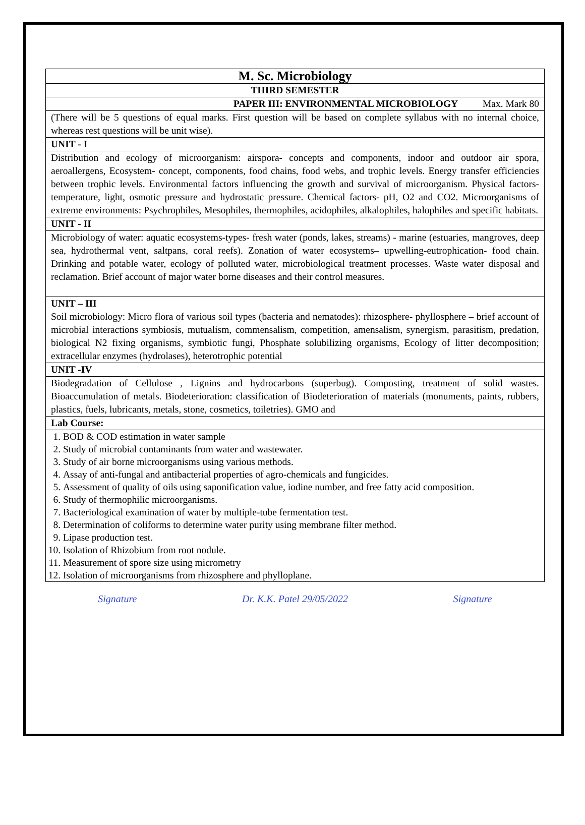| M. Sc. Microbiology |
| THIRD SEMESTER |
| PAPER III: ENVIRONMENTAL MICROBIOLOGY Max. Mark 80 |
| (There will be 5 questions of equal marks. First question will be based on complete syllabus with no internal choice, whereas rest questions will be unit wise). |
| UNIT - I |
| Distribution and ecology of microorganism: airspora- concepts and components, indoor and outdoor air spora, aeroallergens, Ecosystem- concept, components, food chains, food webs, and trophic levels. Energy transfer efficiencies between trophic levels. Environmental factors influencing the growth and survival of microorganism. Physical factors- temperature, light, osmotic pressure and hydrostatic pressure. Chemical factors- pH, O2 and CO2. Microorganisms of extreme environments: Psychrophiles, Mesophiles, thermophiles, acidophiles, alkalophiles, halophiles and specific habitats. |
| UNIT - II |
| Microbiology of water: aquatic ecosystems-types- fresh water (ponds, lakes, streams) - marine (estuaries, mangroves, deep sea, hydrothermal vent, saltpans, coral reefs). Zonation of water ecosystems– upwelling-eutrophication- food chain. Drinking and potable water, ecology of polluted water, microbiological treatment processes. Waste water disposal and reclamation. Brief account of major water borne diseases and their control measures. |
| UNIT – III Soil microbiology: Micro flora of various soil types (bacteria and nematodes): rhizosphere- phyllosphere – brief account of microbial interactions symbiosis, mutualism, commensalism, competition, amensalism, synergism, parasitism, predation, biological N2 fixing organisms, symbiotic fungi, Phosphate solubilizing organisms, Ecology of litter decomposition; extracellular enzymes (hydrolases), heterotrophic potential |
| UNIT -IV |
| Biodegradation of Cellulose , Lignins and hydrocarbons (superbug). Composting, treatment of solid wastes. Bioaccumulation of metals. Biodeterioration: classification of Biodeterioration of materials (monuments, paints, rubbers, plastics, fuels, lubricants, metals, stone, cosmetics, toiletries). GMO and |
| Lab Course: |
| 1. BOD & COD estimation in water sample 2. Study of microbial contaminants from water and wastewater. 3. Study of air borne microorganisms using various methods. 4. Assay of anti-fungal and antibacterial properties of agro-chemicals and fungicides. 5. Assessment of quality of oils using saponification value, iodine number, and free fatty acid composition. 6. Study of thermophilic microorganisms. 7. Bacteriological examination of water by multiple-tube fermentation test. 8. Determination of coliforms to determine water purity using membrane filter method. 9. Lipase production test. 10. Isolation of Rhizobium from root nodule. 11. Measurement of spore size using micrometry 12. Isolation of microorganisms from rhizosphere and phylloplane. |
Signature Dr. K.K. Patel 29/05/2022 Signature